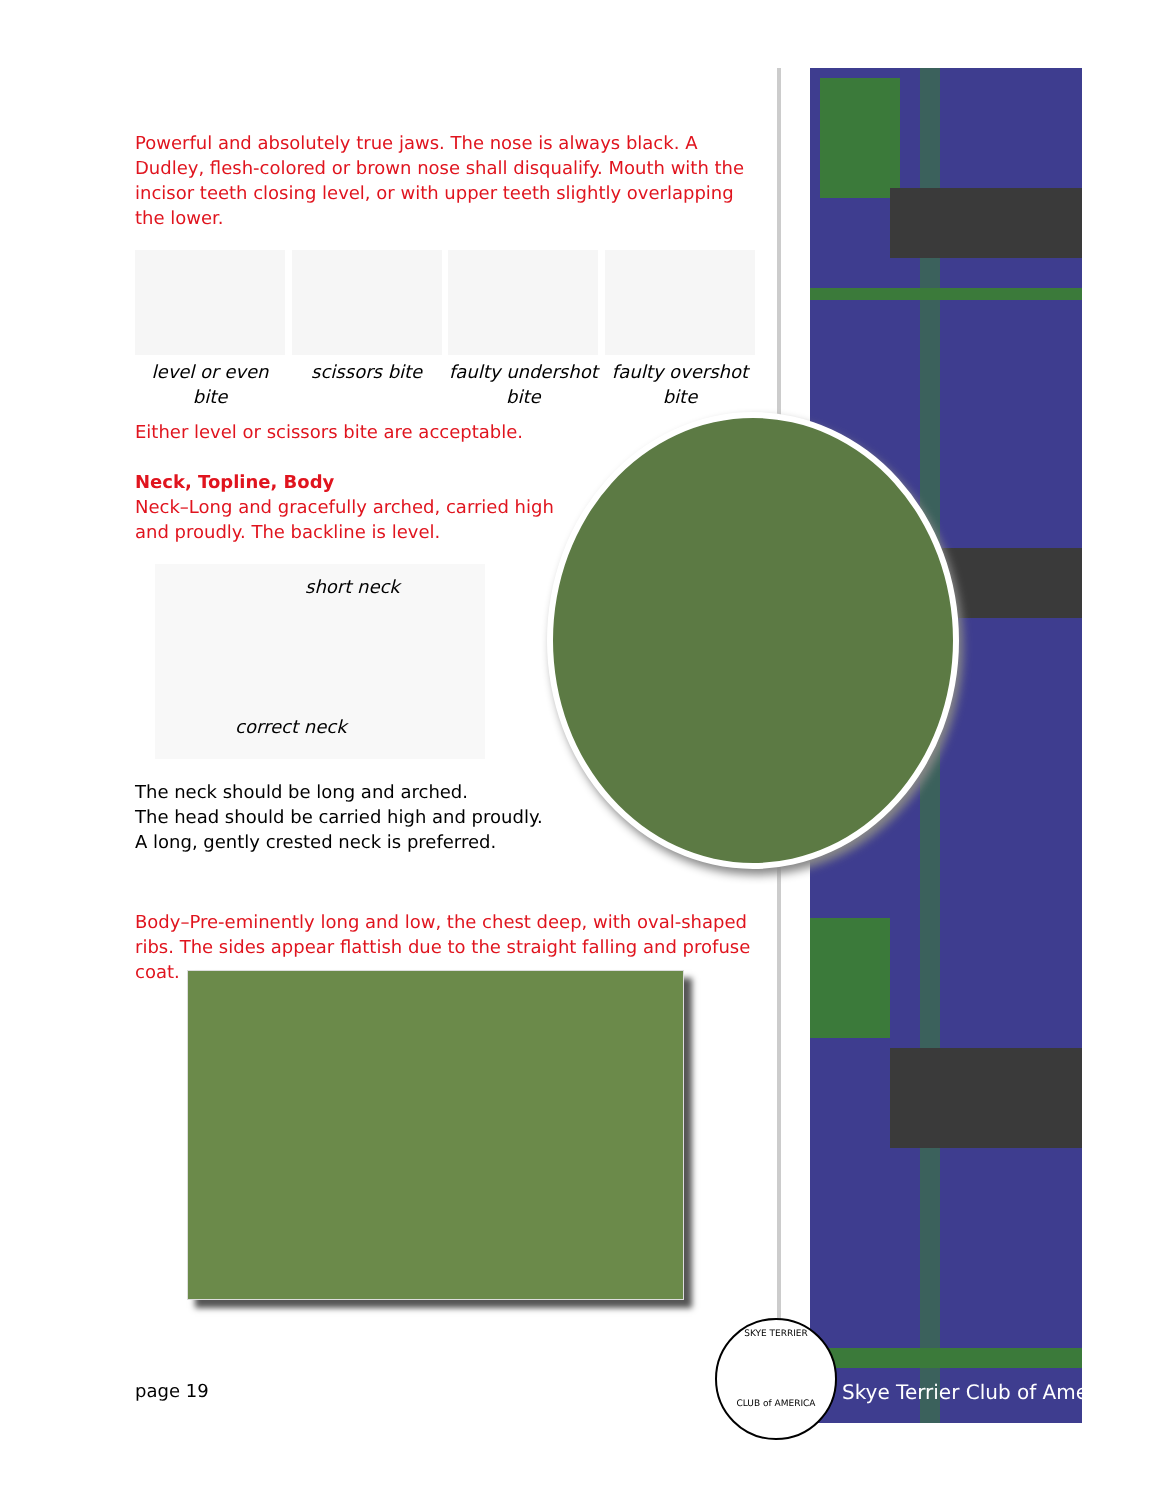Powerful and absolutely true jaws. The nose is always black. A Dudley, flesh-colored or brown nose shall disqualify. Mouth with the incisor teeth closing level, or with upper teeth slightly overlapping the lower.
level or even bite
scissors bite faulty undershot bite
faulty overshot bite
Either level or scissors bite are acceptable.
Neck, Topline, Body
Neck–Long and gracefully arched, carried high and proudly. The backline is level.
short neck
correct neck
The neck should be long and arched.
The head should be carried high and proudly.
A long, gently crested neck is preferred.
Body–Pre-eminently long and low, the chest deep, with oval-shaped ribs. The sides appear flattish due to the straight falling and profuse coat.
page 19
SKYE TERRIER
CLUB of AMERICA
Skye Terrier Club of America